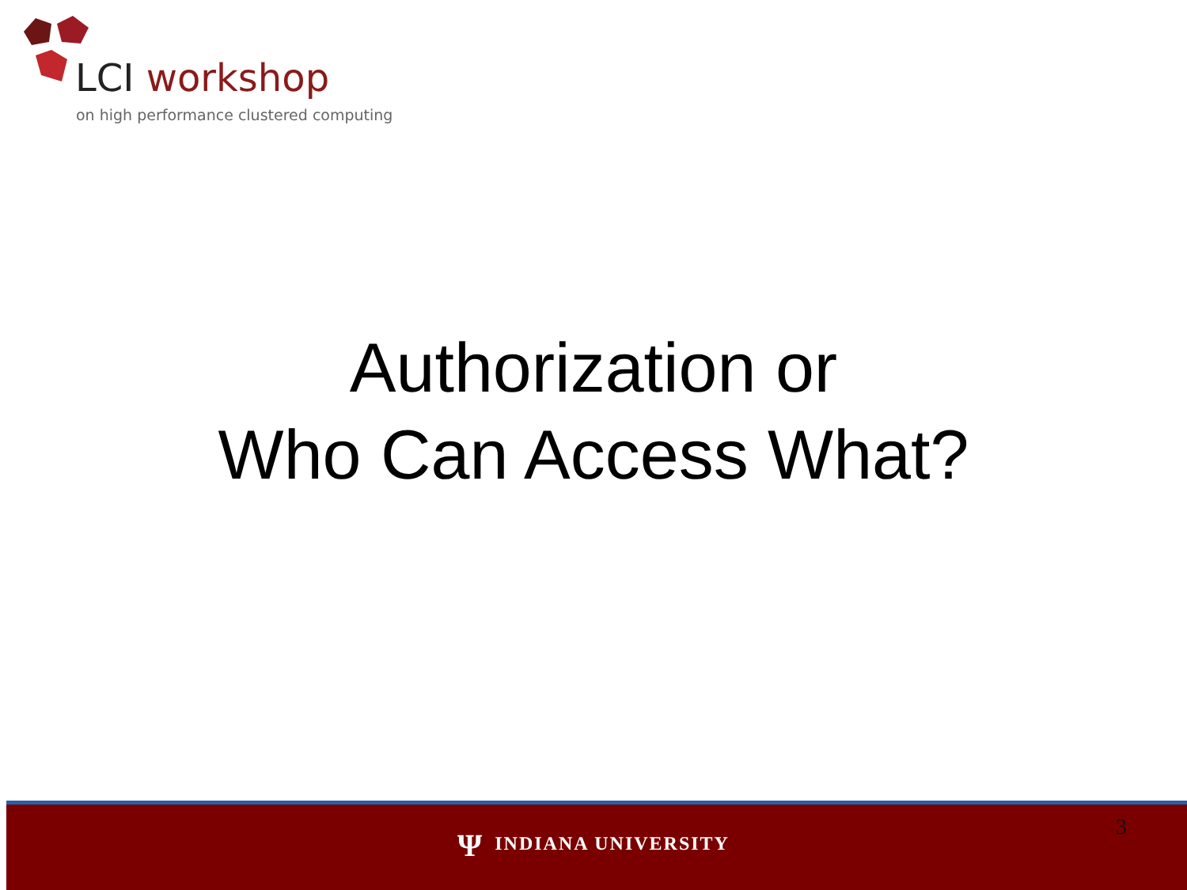LCI workshop
on high performance clustered computing
Authorization or
Who Can Access What?
Ψ INDIANA UNIVERSITY 3